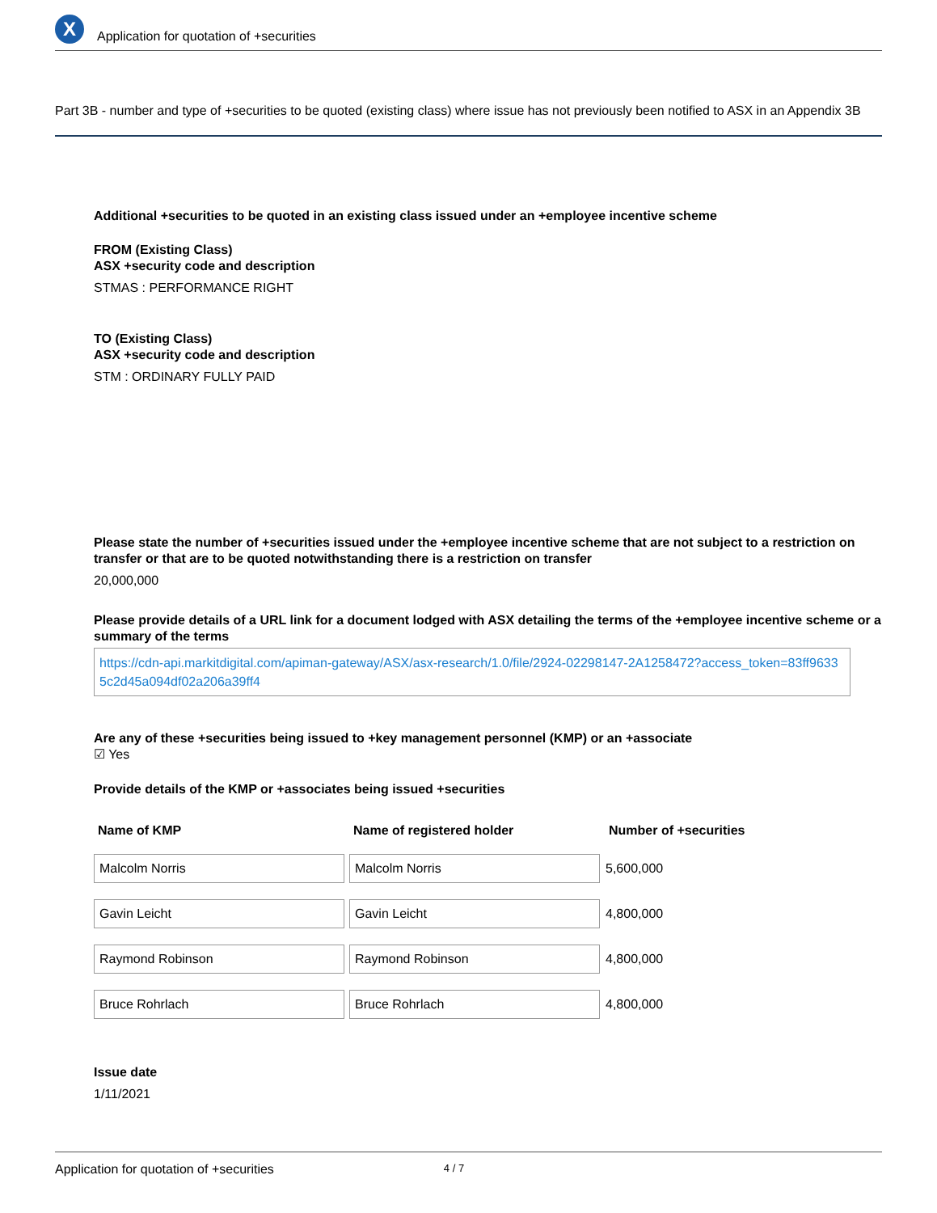X
Application for quotation of +securities
Part 3B - number and type of +securities to be quoted (existing class) where issue has not previously been notified to ASX in an Appendix 3B
Additional +securities to be quoted in an existing class issued under an +employee incentive scheme
FROM (Existing Class)
ASX +security code and description
STMAS : PERFORMANCE RIGHT
TO (Existing Class)
ASX +security code and description
STM : ORDINARY FULLY PAID
Please state the number of +securities issued under the +employee incentive scheme that are not subject to a restriction on transfer or that are to be quoted notwithstanding there is a restriction on transfer
20,000,000
Please provide details of a URL link for a document lodged with ASX detailing the terms of the +employee incentive scheme or a summary of the terms
https://cdn-api.markitdigital.com/apiman-gateway/ASX/asx-research/1.0/file/2924-02298147-2A1258472?access_token=83ff96335c2d45a094df02a206a39ff4
Are any of these +securities being issued to +key management personnel (KMP) or an +associate
☑ Yes
Provide details of the KMP or +associates being issued +securities
| Name of KMP | Name of registered holder | Number of +securities |
| --- | --- | --- |
| Malcolm Norris | Malcolm Norris | 5,600,000 |
| Gavin Leicht | Gavin Leicht | 4,800,000 |
| Raymond Robinson | Raymond Robinson | 4,800,000 |
| Bruce Rohrlach | Bruce Rohrlach | 4,800,000 |
Issue date
1/11/2021
Application for quotation of +securities 4 / 7